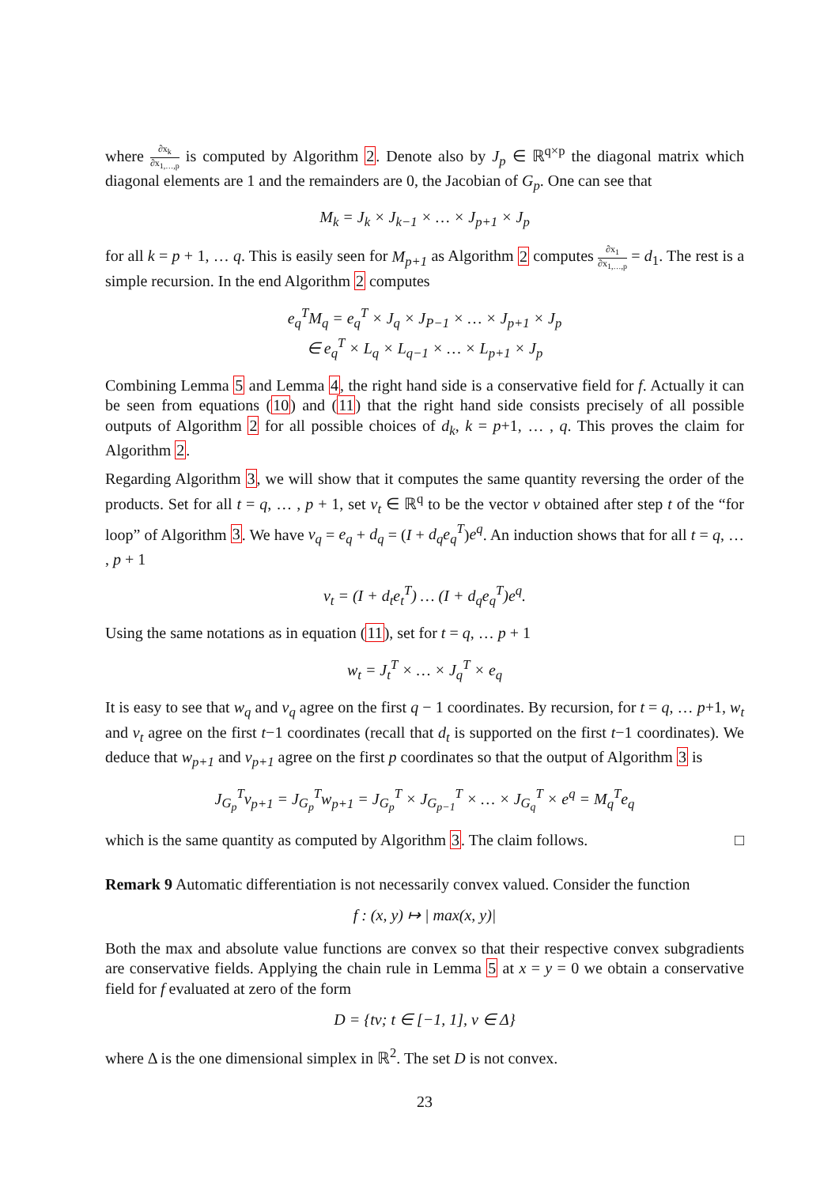where ∂x<sub>k</sub> ∂x<sub>1,…,p</sub> is computed by Algorithm 2. Denote also by J<sub>p</sub> ∈ ℝ<sup>q×p</sup> the diagonal matrix which diagonal elements are 1 and the remainders are 0, the Jacobian of G<sub>p</sub>. One can see that
M<sub>k</sub> = J<sub>k</sub> × J<sub>k−1</sub> × … × J<sub>p+1</sub> × J<sub>p</sub>
for all k = p + 1, … q. This is easily seen for M<sub>p+1</sub> as Algorithm 2 computes ∂x<sub>1</sub> ∂x<sub>1,…,p</sub> = d<sub>1</sub>. The rest is a simple recursion. In the end Algorithm 2 computes
e<sub>q</sub><sup>T</sup>M<sub>q</sub> = e<sub>q</sub><sup>T</sup> × J<sub>q</sub> × J<sub>P−1</sub> × … × J<sub>p+1</sub> × J<sub>p</sub>
∈ e<sub>q</sub><sup>T</sup> × L<sub>q</sub> × L<sub>q−1</sub> × … × L<sub>p+1</sub> × J<sub>p</sub>
Combining Lemma 5 and Lemma 4, the right hand side is a conservative field for f. Actually it can be seen from equations (10) and (11) that the right hand side consists precisely of all possible outputs of Algorithm 2 for all possible choices of d<sub>k</sub>, k = p+1, … , q. This proves the claim for Algorithm 2.
Regarding Algorithm 3, we will show that it computes the same quantity reversing the order of the products. Set for all t = q, … , p + 1, set v<sub>t</sub> ∈ ℝ<sup>q</sup> to be the vector v obtained after step t of the “for loop” of Algorithm 3. We have v<sub>q</sub> = e<sub>q</sub> + d<sub>q</sub> = (I + d<sub>q</sub>e<sub>q</sub><sup>T</sup>)e<sup>q</sup>. An induction shows that for all t = q, … , p + 1
v<sub>t</sub> = (I + d<sub>t</sub>e<sub>t</sub><sup>T</sup>) … (I + d<sub>q</sub>e<sub>q</sub><sup>T</sup>)e<sup>q</sup>.
Using the same notations as in equation (11), set for t = q, … p + 1
w<sub>t</sub> = J<sub>t</sub><sup>T</sup> × … × J<sub>q</sub><sup>T</sup> × e<sub>q</sub>
It is easy to see that w<sub>q</sub> and v<sub>q</sub> agree on the first q − 1 coordinates. By recursion, for t = q, … p+1, w<sub>t</sub> and v<sub>t</sub> agree on the first t−1 coordinates (recall that d<sub>t</sub> is supported on the first t−1 coordinates). We deduce that w<sub>p+1</sub> and v<sub>p+1</sub> agree on the first p coordinates so that the output of Algorithm 3 is
J<sub>G<sub>p</sub></sub><sup>T</sup>v<sub>p+1</sub> = J<sub>G<sub>p</sub></sub><sup>T</sup>w<sub>p+1</sub> = J<sub>G<sub>p</sub></sub><sup>T</sup> × J<sub>G<sub>p−1</sub></sub><sup>T</sup> × … × J<sub>G<sub>q</sub></sub><sup>T</sup> × e<sup>q</sup> = M<sub>q</sub><sup>T</sup>e<sub>q</sub>
which is the same quantity as computed by Algorithm 3. The claim follows. □
Remark 9 Automatic differentiation is not necessarily convex valued. Consider the function
f : (x, y) ↦ | max(x, y)|
Both the max and absolute value functions are convex so that their respective convex subgradients are conservative fields. Applying the chain rule in Lemma 5 at x = y = 0 we obtain a conservative field for f evaluated at zero of the form
D = {tv; t ∈ [−1, 1], v ∈ Δ}
where Δ is the one dimensional simplex in ℝ<sup>2</sup>. The set D is not convex.
23